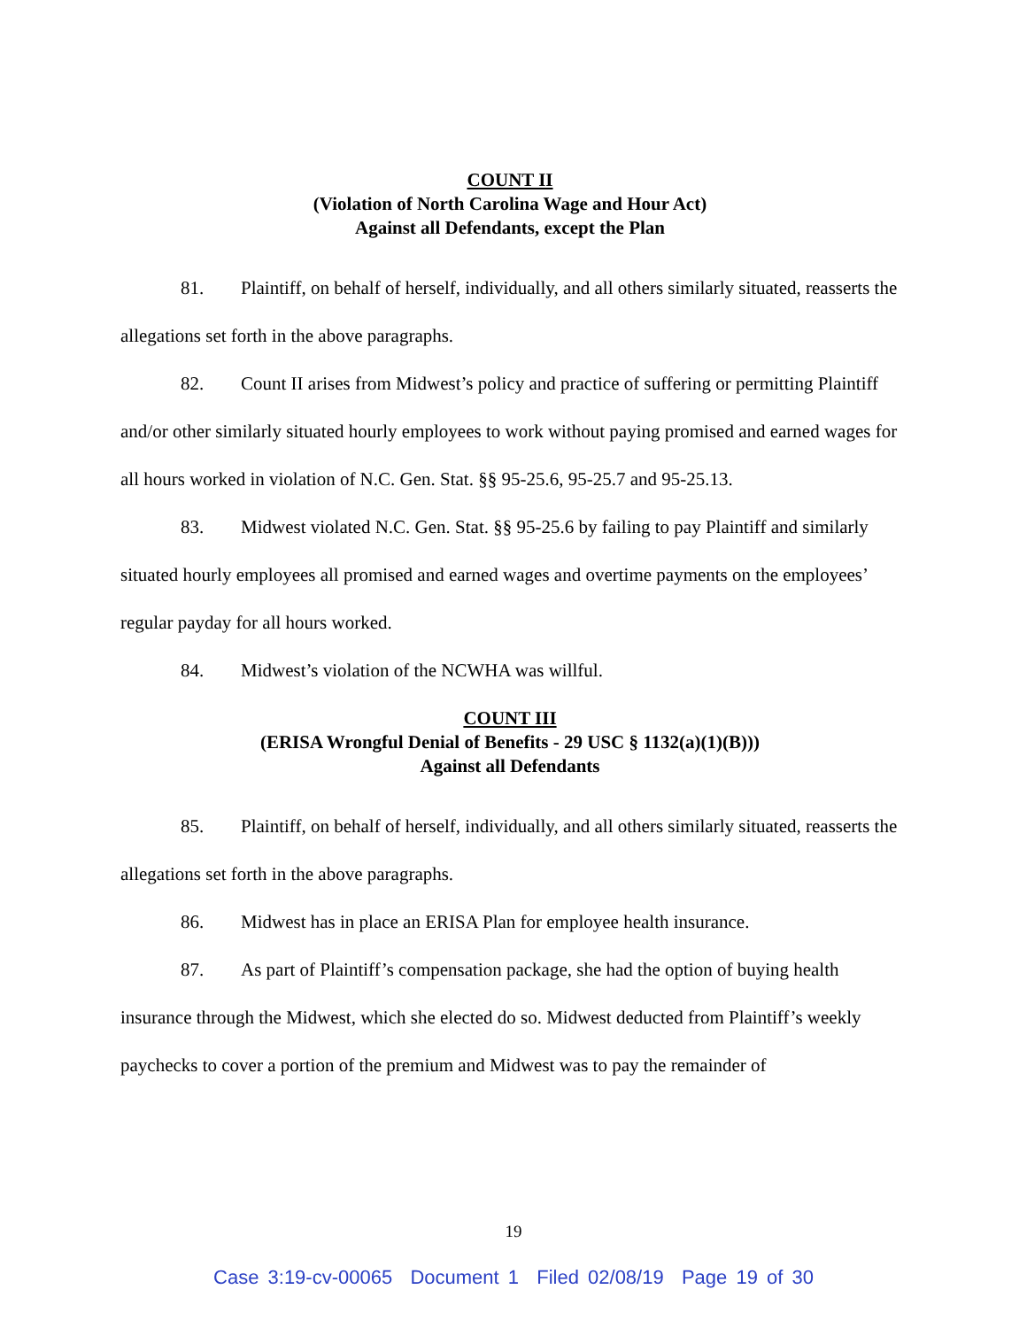COUNT II
(Violation of North Carolina Wage and Hour Act)
Against all Defendants, except the Plan
81. Plaintiff, on behalf of herself, individually, and all others similarly situated, reasserts the allegations set forth in the above paragraphs.
82. Count II arises from Midwest’s policy and practice of suffering or permitting Plaintiff and/or other similarly situated hourly employees to work without paying promised and earned wages for all hours worked in violation of N.C. Gen. Stat. §§ 95-25.6, 95-25.7 and 95-25.13.
83. Midwest violated N.C. Gen. Stat. §§ 95-25.6 by failing to pay Plaintiff and similarly situated hourly employees all promised and earned wages and overtime payments on the employees’ regular payday for all hours worked.
84. Midwest’s violation of the NCWHA was willful.
COUNT III
(ERISA Wrongful Denial of Benefits - 29 USC § 1132(a)(1)(B)))
Against all Defendants
85. Plaintiff, on behalf of herself, individually, and all others similarly situated, reasserts the allegations set forth in the above paragraphs.
86. Midwest has in place an ERISA Plan for employee health insurance.
87. As part of Plaintiff’s compensation package, she had the option of buying health insurance through the Midwest, which she elected do so. Midwest deducted from Plaintiff’s weekly paychecks to cover a portion of the premium and Midwest was to pay the remainder of
19
Case 3:19-cv-00065 Document 1 Filed 02/08/19 Page 19 of 30